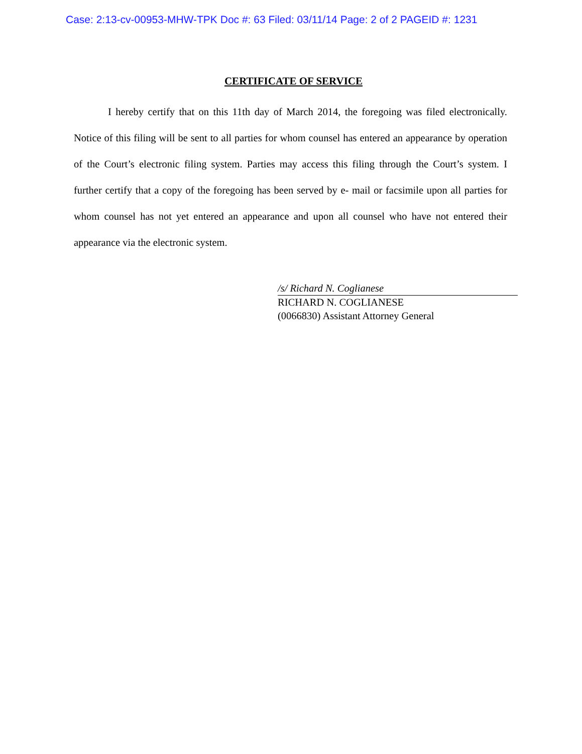Case: 2:13-cv-00953-MHW-TPK Doc #: 63 Filed: 03/11/14 Page: 2 of 2 PAGEID #: 1231
CERTIFICATE OF SERVICE
I hereby certify that on this 11th day of March 2014, the foregoing was filed electronically. Notice of this filing will be sent to all parties for whom counsel has entered an appearance by operation of the Court’s electronic filing system. Parties may access this filing through the Court’s system. I further certify that a copy of the foregoing has been served by e- mail or facsimile upon all parties for whom counsel has not yet entered an appearance and upon all counsel who have not entered their appearance via the electronic system.
/s/ Richard N. Coglianese
RICHARD N. COGLIANESE
(0066830) Assistant Attorney General